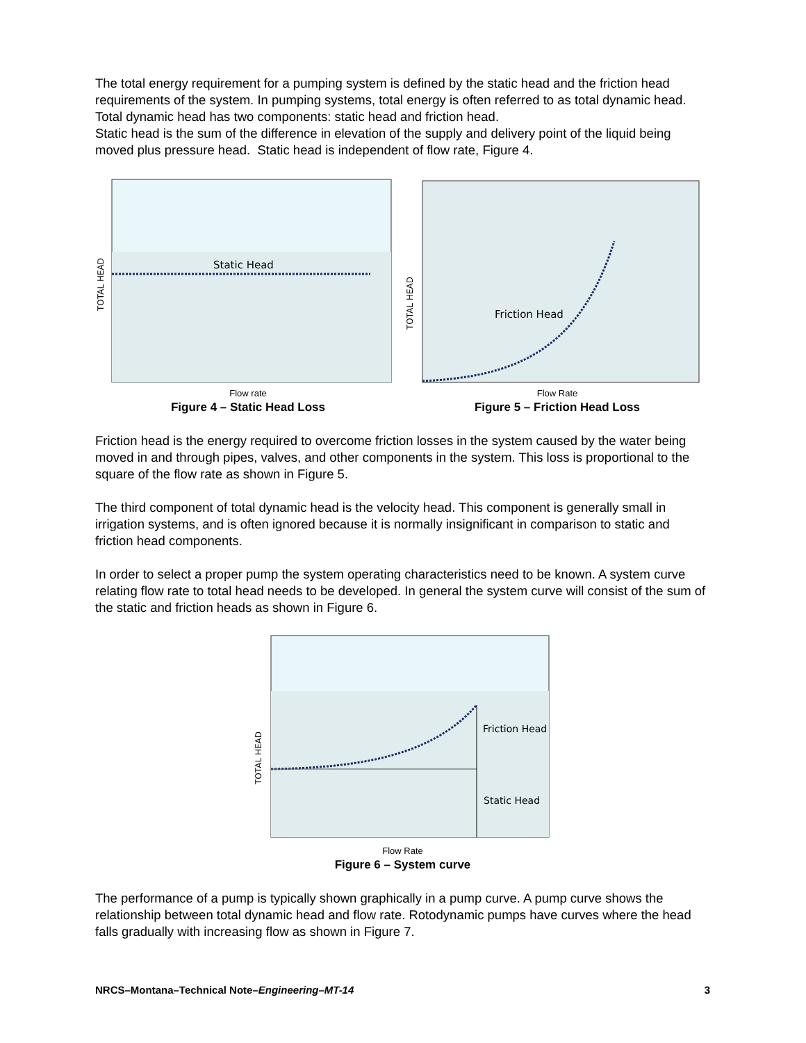The total energy requirement for a pumping system is defined by the static head and the friction head requirements of the system. In pumping systems, total energy is often referred to as total dynamic head. Total dynamic head has two components: static head and friction head.
Static head is the sum of the difference in elevation of the supply and delivery point of the liquid being moved plus pressure head. Static head is independent of flow rate, Figure 4.
Static Head
TOTAL HEAD
Flow rate
Figure 4 – Static Head Loss
Friction Head
TOTAL HEAD
Flow Rate
Figure 5 – Friction Head Loss
Friction head is the energy required to overcome friction losses in the system caused by the water being moved in and through pipes, valves, and other components in the system. This loss is proportional to the square of the flow rate as shown in Figure 5.
The third component of total dynamic head is the velocity head. This component is generally small in irrigation systems, and is often ignored because it is normally insignificant in comparison to static and friction head components.
In order to select a proper pump the system operating characteristics need to be known. A system curve relating flow rate to total head needs to be developed. In general the system curve will consist of the sum of the static and friction heads as shown in Figure 6.
Friction Head
Static Head
TOTAL HEAD
Flow Rate
Figure 6 – System curve
The performance of a pump is typically shown graphically in a pump curve. A pump curve shows the relationship between total dynamic head and flow rate. Rotodynamic pumps have curves where the head falls gradually with increasing flow as shown in Figure 7.
NRCS–Montana–Technical Note–Engineering–MT-14 3